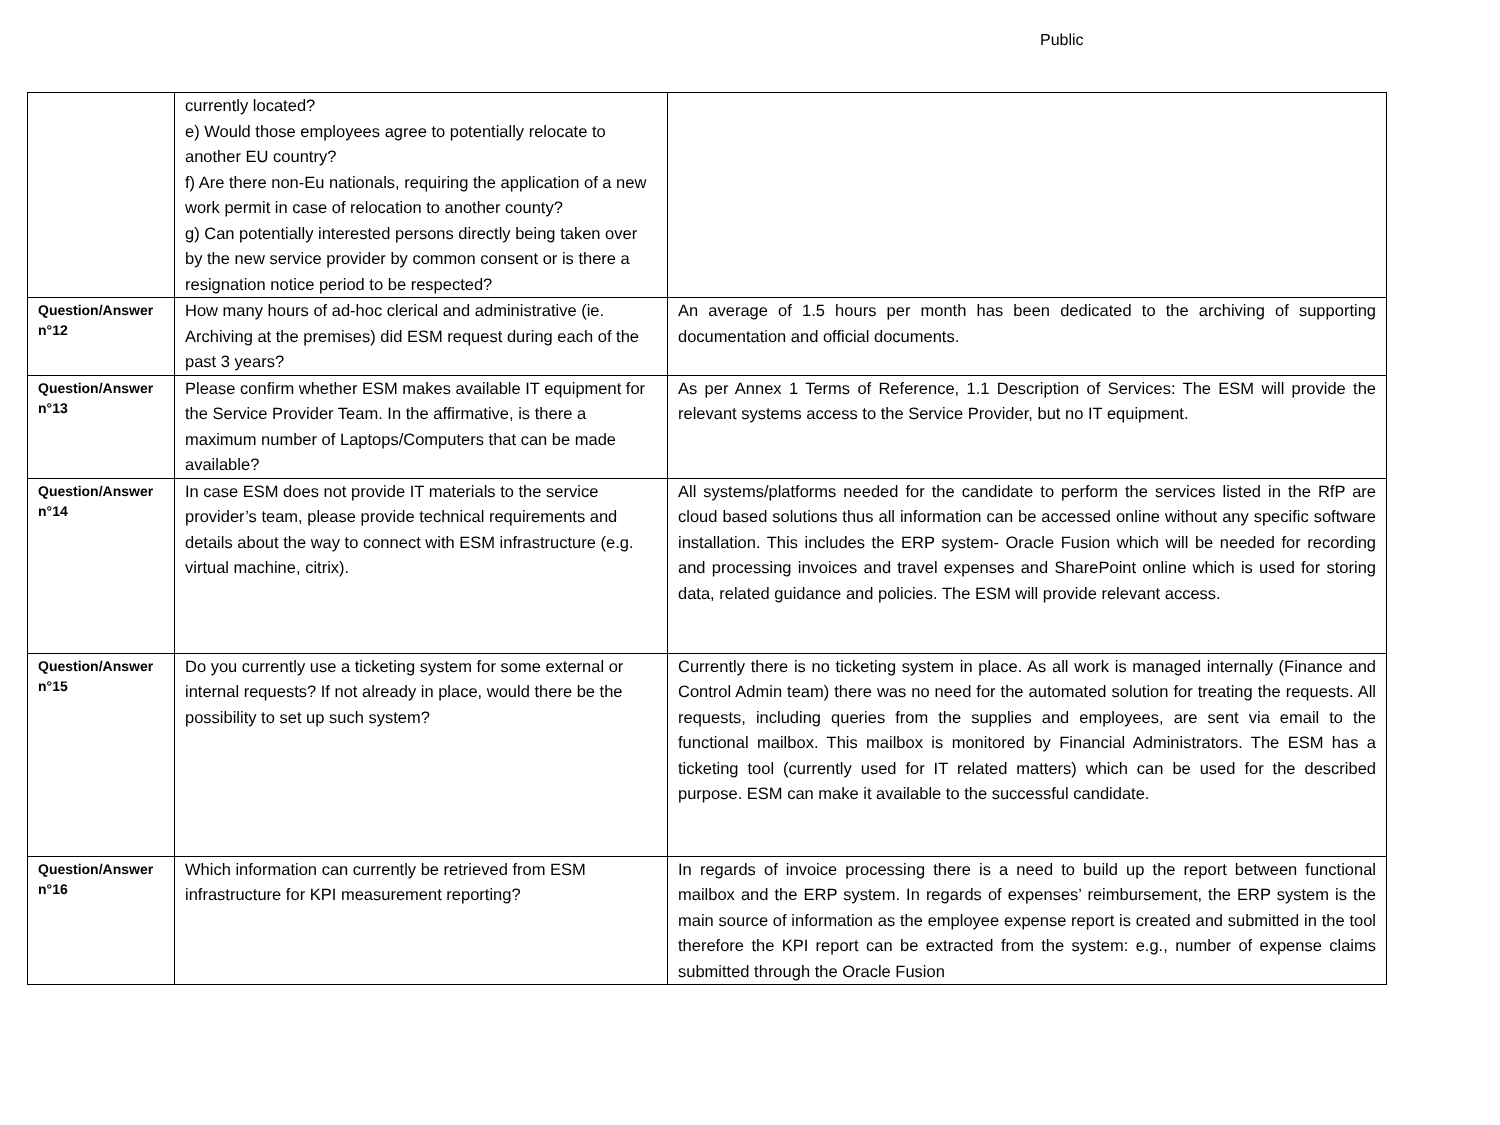Public
| | currently located? e) Would those employees agree to potentially relocate to another EU country? f) Are there non-Eu nationals, requiring the application of a new work permit in case of relocation to another county? g) Can potentially interested persons directly being taken over by the new service provider by common consent or is there a resignation notice period to be respected? | |
| Question/Answer n°12 | How many hours of ad-hoc clerical and administrative (ie. Archiving at the premises) did ESM request during each of the past 3 years? | An average of 1.5 hours per month has been dedicated to the archiving of supporting documentation and official documents. |
| Question/Answer n°13 | Please confirm whether ESM makes available IT equipment for the Service Provider Team. In the affirmative, is there a maximum number of Laptops/Computers that can be made available? | As per Annex 1 Terms of Reference, 1.1 Description of Services: The ESM will provide the relevant systems access to the Service Provider, but no IT equipment. |
| Question/Answer n°14 | In case ESM does not provide IT materials to the service provider’s team, please provide technical requirements and details about the way to connect with ESM infrastructure (e.g. virtual machine, citrix). | All systems/platforms needed for the candidate to perform the services listed in the RfP are cloud based solutions thus all information can be accessed online without any specific software installation. This includes the ERP system- Oracle Fusion which will be needed for recording and processing invoices and travel expenses and SharePoint online which is used for storing data, related guidance and policies. The ESM will provide relevant access. |
| Question/Answer n°15 | Do you currently use a ticketing system for some external or internal requests? If not already in place, would there be the possibility to set up such system? | Currently there is no ticketing system in place. As all work is managed internally (Finance and Control Admin team) there was no need for the automated solution for treating the requests. All requests, including queries from the supplies and employees, are sent via email to the functional mailbox. This mailbox is monitored by Financial Administrators. The ESM has a ticketing tool (currently used for IT related matters) which can be used for the described purpose. ESM can make it available to the successful candidate. |
| Question/Answer n°16 | Which information can currently be retrieved from ESM infrastructure for KPI measurement reporting? | In regards of invoice processing there is a need to build up the report between functional mailbox and the ERP system. In regards of expenses’ reimbursement, the ERP system is the main source of information as the employee expense report is created and submitted in the tool therefore the KPI report can be extracted from the system: e.g., number of expense claims submitted through the Oracle Fusion |